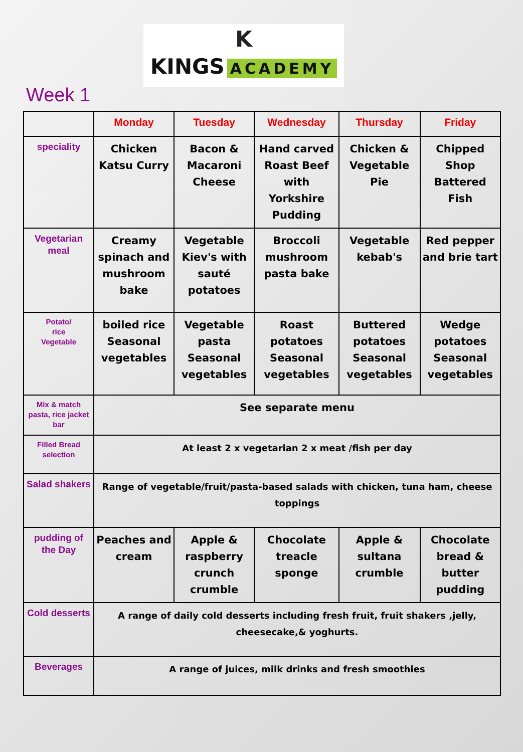K
KINGS ACADEMY
Week 1
| | Monday | Tuesday | Wednesday | Thursday | Friday | |
| --- | --- | --- | --- | --- | --- | --- |
| speciality | Chicken Katsu Curry | Bacon & Macaroni Cheese | Hand carved Roast Beef with Yorkshire Pudding | Chicken & Vegetable Pie | Chipped Shop Battered Fish | |
| Vegetarian meal | Creamy spinach and mushroom bake | Vegetable Kiev's with sauté potatoes | Broccoli mushroom pasta bake | Vegetable kebab's | Red pepper and brie tart | |
| Potato/ rice Vegetable | boiled rice Seasonal vegetables | Vegetable pasta Seasonal vegetables | Roast potatoes Seasonal vegetables | Buttered potatoes Seasonal vegetables | Wedge potatoes Seasonal vegetables | |
| Mix & match pasta, rice jacket bar | See separate menu | | | | | |
| Filled Bread selection | At least 2 x vegetarian 2 x meat /fish per day | | | | | |
| Salad shakers | Range of vegetable/fruit/pasta-based salads with chicken, tuna ham, cheese toppings | | | | | |
| pudding of the Day | Peaches and cream | Apple & raspberry crunch crumble | Chocolate treacle sponge | Apple & sultana crumble | | Chocolate bread & butter pudding |
| Cold desserts | A range of daily cold desserts including fresh fruit, fruit shakers ,jelly, cheesecake,& yoghurts. | | | | | |
| Beverages | A range of juices, milk drinks and fresh smoothies | | | | | |